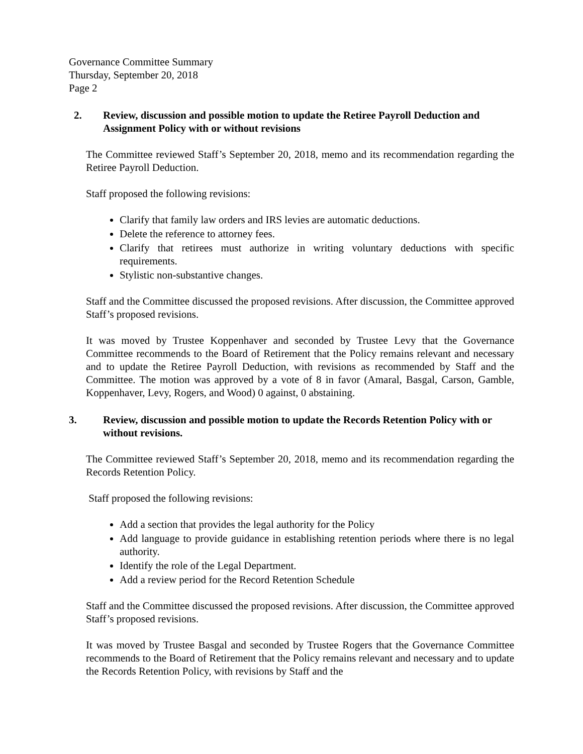Governance Committee Summary
Thursday, September 20, 2018
Page 2
2. Review, discussion and possible motion to update the Retiree Payroll Deduction and Assignment Policy with or without revisions
The Committee reviewed Staff’s September 20, 2018, memo and its recommendation regarding the Retiree Payroll Deduction.
Staff proposed the following revisions:
Clarify that family law orders and IRS levies are automatic deductions.
Delete the reference to attorney fees.
Clarify that retirees must authorize in writing voluntary deductions with specific requirements.
Stylistic non-substantive changes.
Staff and the Committee discussed the proposed revisions. After discussion, the Committee approved Staff’s proposed revisions.
It was moved by Trustee Koppenhaver and seconded by Trustee Levy that the Governance Committee recommends to the Board of Retirement that the Policy remains relevant and necessary and to update the Retiree Payroll Deduction, with revisions as recommended by Staff and the Committee. The motion was approved by a vote of 8 in favor (Amaral, Basgal, Carson, Gamble, Koppenhaver, Levy, Rogers, and Wood) 0 against, 0 abstaining.
3. Review, discussion and possible motion to update the Records Retention Policy with or without revisions.
The Committee reviewed Staff’s September 20, 2018, memo and its recommendation regarding the Records Retention Policy.
Staff proposed the following revisions:
Add a section that provides the legal authority for the Policy
Add language to provide guidance in establishing retention periods where there is no legal authority.
Identify the role of the Legal Department.
Add a review period for the Record Retention Schedule
Staff and the Committee discussed the proposed revisions. After discussion, the Committee approved Staff’s proposed revisions.
It was moved by Trustee Basgal and seconded by Trustee Rogers that the Governance Committee recommends to the Board of Retirement that the Policy remains relevant and necessary and to update the Records Retention Policy, with revisions by Staff and the